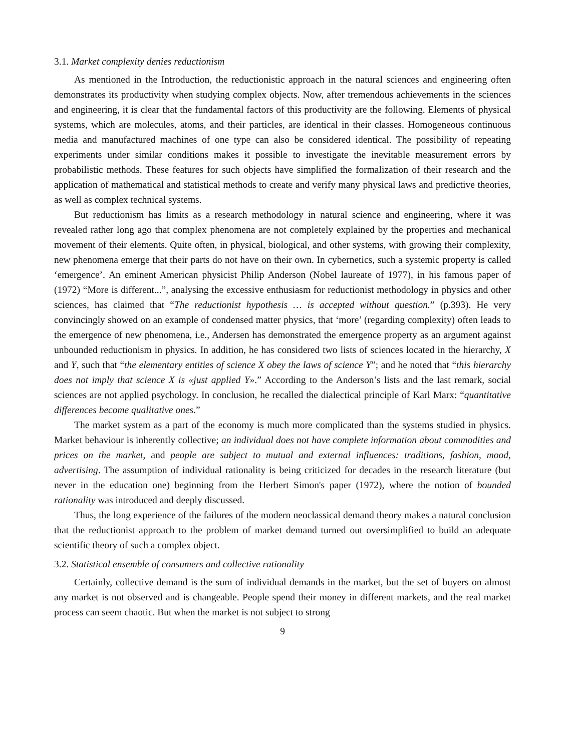3.1. Market complexity denies reductionism
As mentioned in the Introduction, the reductionistic approach in the natural sciences and engineering often demonstrates its productivity when studying complex objects. Now, after tremendous achievements in the sciences and engineering, it is clear that the fundamental factors of this productivity are the following. Elements of physical systems, which are molecules, atoms, and their particles, are identical in their classes. Homogeneous continuous media and manufactured machines of one type can also be considered identical. The possibility of repeating experiments under similar conditions makes it possible to investigate the inevitable measurement errors by probabilistic methods. These features for such objects have simplified the formalization of their research and the application of mathematical and statistical methods to create and verify many physical laws and predictive theories, as well as complex technical systems.
But reductionism has limits as a research methodology in natural science and engineering, where it was revealed rather long ago that complex phenomena are not completely explained by the properties and mechanical movement of their elements. Quite often, in physical, biological, and other systems, with growing their complexity, new phenomena emerge that their parts do not have on their own. In cybernetics, such a systemic property is called ‘emergence’. An eminent American physicist Philip Anderson (Nobel laureate of 1977), in his famous paper of (1972) “More is different...”, analysing the excessive enthusiasm for reductionist methodology in physics and other sciences, has claimed that “The reductionist hypothesis … is accepted without question.” (p.393). He very convincingly showed on an example of condensed matter physics, that ‘more’ (regarding complexity) often leads to the emergence of new phenomena, i.e., Andersen has demonstrated the emergence property as an argument against unbounded reductionism in physics. In addition, he has considered two lists of sciences located in the hierarchy, X and Y, such that “the elementary entities of science X obey the laws of science Y”; and he noted that “this hierarchy does not imply that science X is «just applied Y».” According to the Anderson’s lists and the last remark, social sciences are not applied psychology. In conclusion, he recalled the dialectical principle of Karl Marx: “quantitative differences become qualitative ones.”
The market system as a part of the economy is much more complicated than the systems studied in physics. Market behaviour is inherently collective; an individual does not have complete information about commodities and prices on the market, and people are subject to mutual and external influences: traditions, fashion, mood, advertising. The assumption of individual rationality is being criticized for decades in the research literature (but never in the education one) beginning from the Herbert Simon's paper (1972), where the notion of bounded rationality was introduced and deeply discussed.
Thus, the long experience of the failures of the modern neoclassical demand theory makes a natural conclusion that the reductionist approach to the problem of market demand turned out oversimplified to build an adequate scientific theory of such a complex object.
3.2. Statistical ensemble of consumers and collective rationality
Certainly, collective demand is the sum of individual demands in the market, but the set of buyers on almost any market is not observed and is changeable. People spend their money in different markets, and the real market process can seem chaotic. But when the market is not subject to strong
9